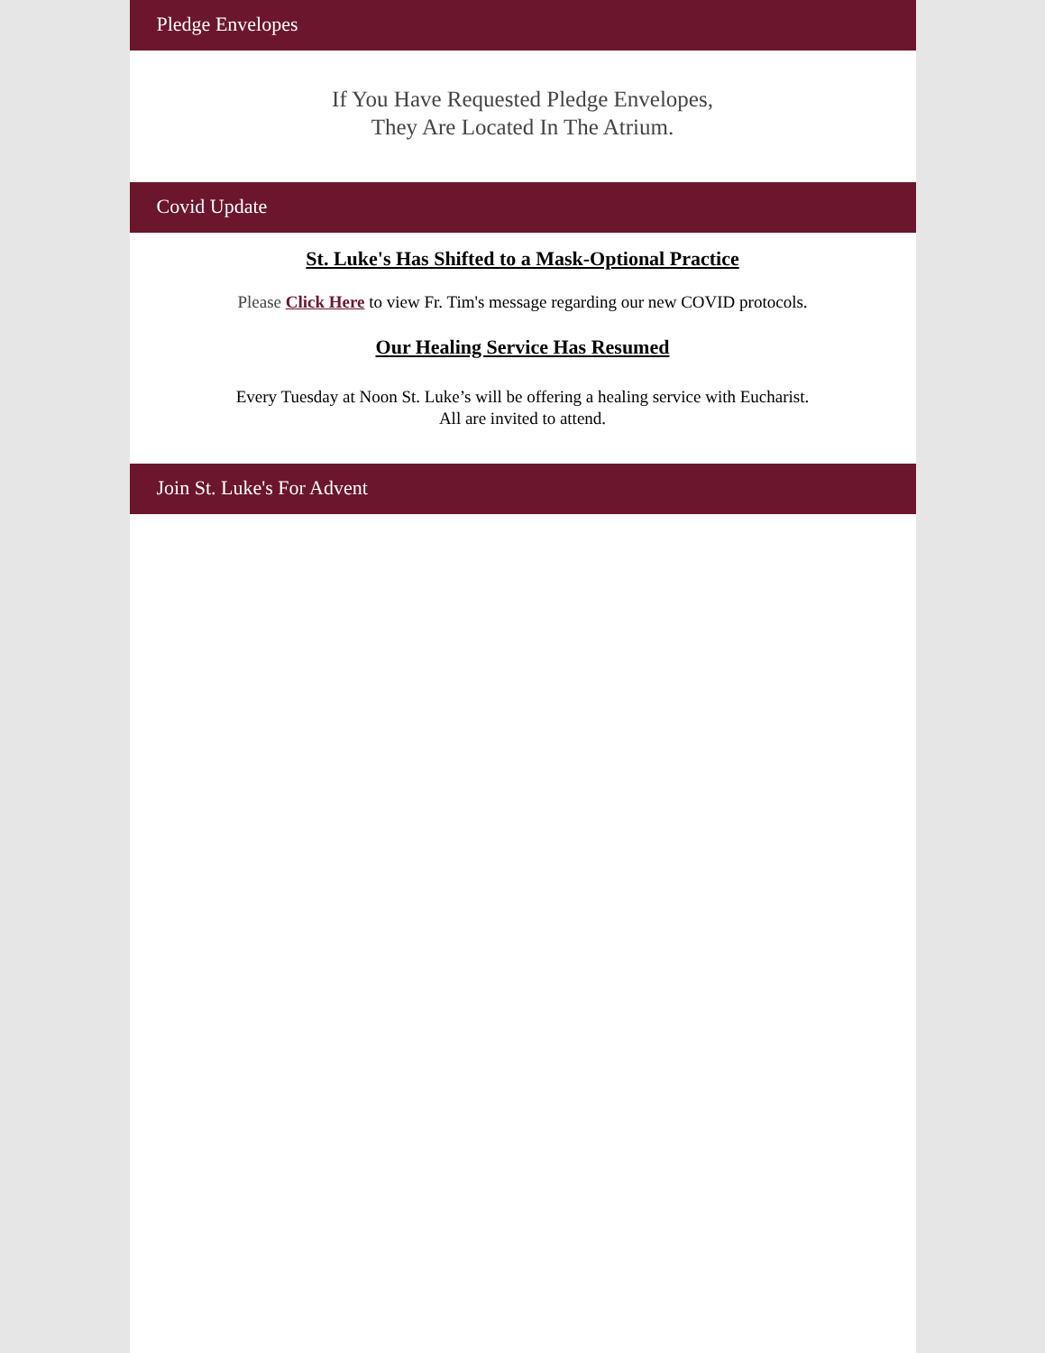Pledge Envelopes
If You Have Requested Pledge Envelopes,
They Are Located In The Atrium.
Covid Update
St. Luke's Has Shifted to a Mask-Optional Practice
Please Click Here to view Fr. Tim's message regarding our new COVID protocols.
Our Healing Service Has Resumed
Every Tuesday at Noon St. Luke’s will be offering a healing service with Eucharist.
All are invited to attend.
Join St. Luke's For Advent